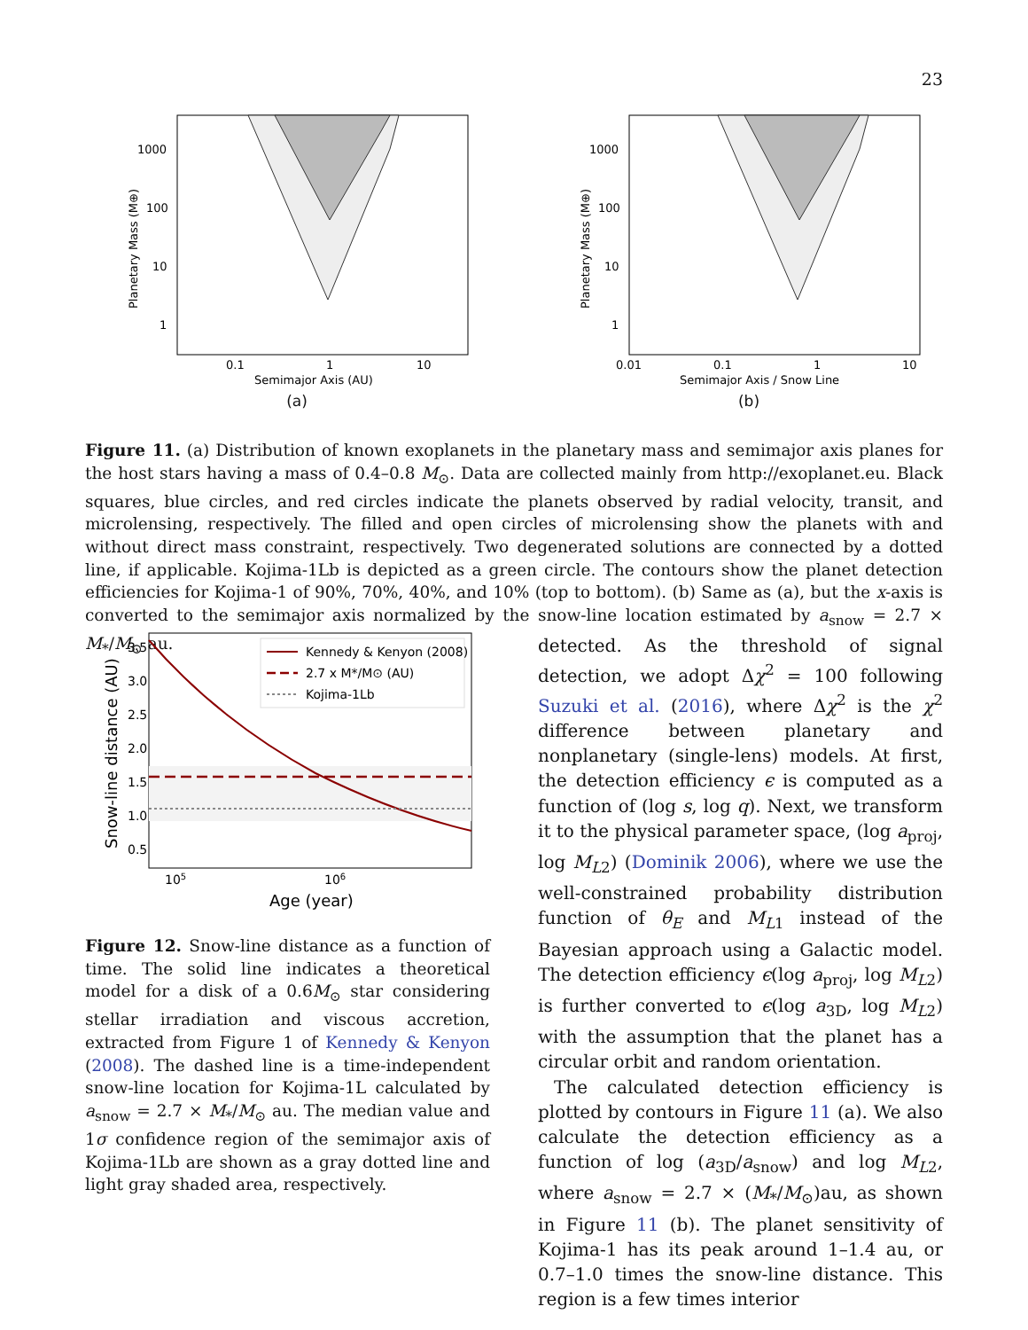23
1000
100
10
1
0.1
1
10
Semimajor Axis (AU)
Planetary Mass (M⊕)
(a)
1000
100
10
1
0.01
0.1
1
10
Semimajor Axis / Snow Line
Planetary Mass (M⊕)
(b)
Figure 11. (a) Distribution of known exoplanets in the planetary mass and semimajor axis planes for the host stars having a mass of 0.4–0.8 M<sub>⊙</sub>. Data are collected mainly from http://exoplanet.eu. Black squares, blue circles, and red circles indicate the planets observed by radial velocity, transit, and microlensing, respectively. The filled and open circles of microlensing show the planets with and without direct mass constraint, respectively. Two degenerated solutions are connected by a dotted line, if applicable. Kojima-1Lb is depicted as a green circle. The contours show the planet detection efficiencies for Kojima-1 of 90%, 70%, 40%, and 10% (top to bottom). (b) Same as (a), but the x-axis is converted to the semimajor axis normalized by the snow-line location estimated by a<sub>snow</sub> = 2.7 × M<sub>*</sub>/M<sub>⊙</sub> au.
3.5
3.0
2.5
2.0
1.5
1.0
0.5
105
106
Age (year)
Snow-line distance (AU)
Kennedy & Kenyon (2008)
2.7 x M*/M⊙ (AU)
Kojima-1Lb
Figure 12. Snow-line distance as a function of time. The solid line indicates a theoretical model for a disk of a 0.6M<sub>⊙</sub> star considering stellar irradiation and viscous accretion, extracted from Figure 1 of Kennedy & Kenyon (2008). The dashed line is a time-independent snow-line location for Kojima-1L calculated by a<sub>snow</sub> = 2.7 × M<sub>*</sub>/M<sub>⊙</sub> au. The median value and 1σ confidence region of the semimajor axis of Kojima-1Lb are shown as a gray dotted line and light gray shaded area, respectively.
detected. As the threshold of signal detection, we adopt Δχ<sup>2</sup> = 100 following Suzuki et al. (2016), where Δχ<sup>2</sup> is the χ<sup>2</sup> difference between planetary and nonplanetary (single-lens) models. At first, the detection efficiency ϵ is computed as a function of (log s, log q). Next, we transform it to the physical parameter space, (log a<sub>proj</sub>, log M<sub>L2</sub>) (Dominik 2006), where we use the well-constrained probability distribution function of θ<sub>E</sub> and M<sub>L1</sub> instead of the Bayesian approach using a Galactic model. The detection efficiency ϵ(log a<sub>proj</sub>, log M<sub>L2</sub>) is further converted to ϵ(log a<sub>3D</sub>, log M<sub>L2</sub>) with the assumption that the planet has a circular orbit and random orientation.
The calculated detection efficiency is plotted by contours in Figure 11 (a). We also calculate the detection efficiency as a function of log (a<sub>3D</sub>/a<sub>snow</sub>) and log M<sub>L2</sub>, where a<sub>snow</sub> = 2.7 × (M<sub>*</sub>/M<sub>⊙</sub>)au, as shown in Figure 11 (b). The planet sensitivity of Kojima-1 has its peak around 1–1.4 au, or 0.7–1.0 times the snow-line distance. This region is a few times interior